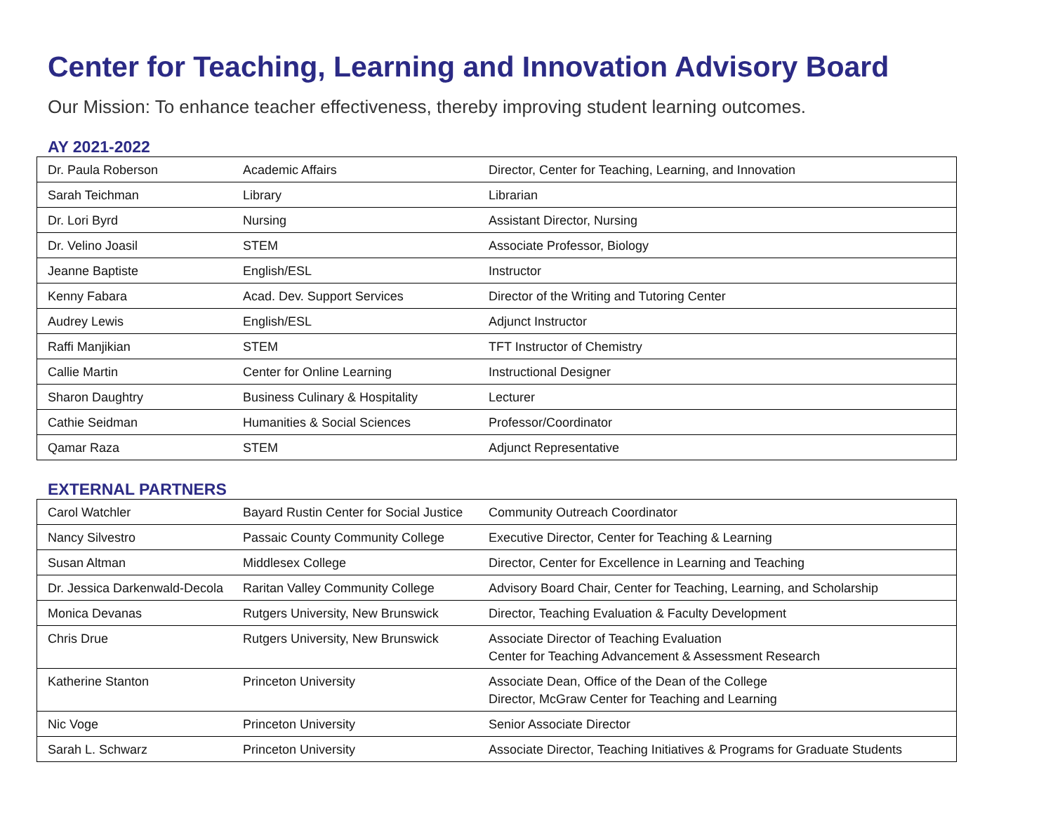Center for Teaching, Learning and Innovation Advisory Board
Our Mission: To enhance teacher effectiveness, thereby improving student learning outcomes.
AY 2021-2022
| Dr. Paula Roberson | Academic Affairs | Director, Center for Teaching, Learning, and Innovation |
| Sarah Teichman | Library | Librarian |
| Dr. Lori Byrd | Nursing | Assistant Director, Nursing |
| Dr. Velino Joasil | STEM | Associate Professor, Biology |
| Jeanne Baptiste | English/ESL | Instructor |
| Kenny Fabara | Acad. Dev. Support Services | Director of the Writing and Tutoring Center |
| Audrey Lewis | English/ESL | Adjunct Instructor |
| Raffi Manjikian | STEM | TFT Instructor of Chemistry |
| Callie Martin | Center for Online Learning | Instructional Designer |
| Sharon Daughtry | Business Culinary & Hospitality | Lecturer |
| Cathie Seidman | Humanities & Social Sciences | Professor/Coordinator |
| Qamar Raza | STEM | Adjunct Representative |
EXTERNAL PARTNERS
| Carol Watchler | Bayard Rustin Center for Social Justice | Community Outreach Coordinator |
| Nancy Silvestro | Passaic County Community College | Executive Director, Center for Teaching & Learning |
| Susan Altman | Middlesex College | Director, Center for Excellence in Learning and Teaching |
| Dr. Jessica Darkenwald-Decola | Raritan Valley Community College | Advisory Board Chair, Center for Teaching, Learning, and Scholarship |
| Monica Devanas | Rutgers University, New Brunswick | Director, Teaching Evaluation & Faculty Development |
| Chris Drue | Rutgers University, New Brunswick | Associate Director of Teaching Evaluation Center for Teaching Advancement & Assessment Research |
| Katherine Stanton | Princeton University | Associate Dean, Office of the Dean of the College Director, McGraw Center for Teaching and Learning |
| Nic Voge | Princeton University | Senior Associate Director |
| Sarah L. Schwarz | Princeton University | Associate Director, Teaching Initiatives & Programs for Graduate Students |